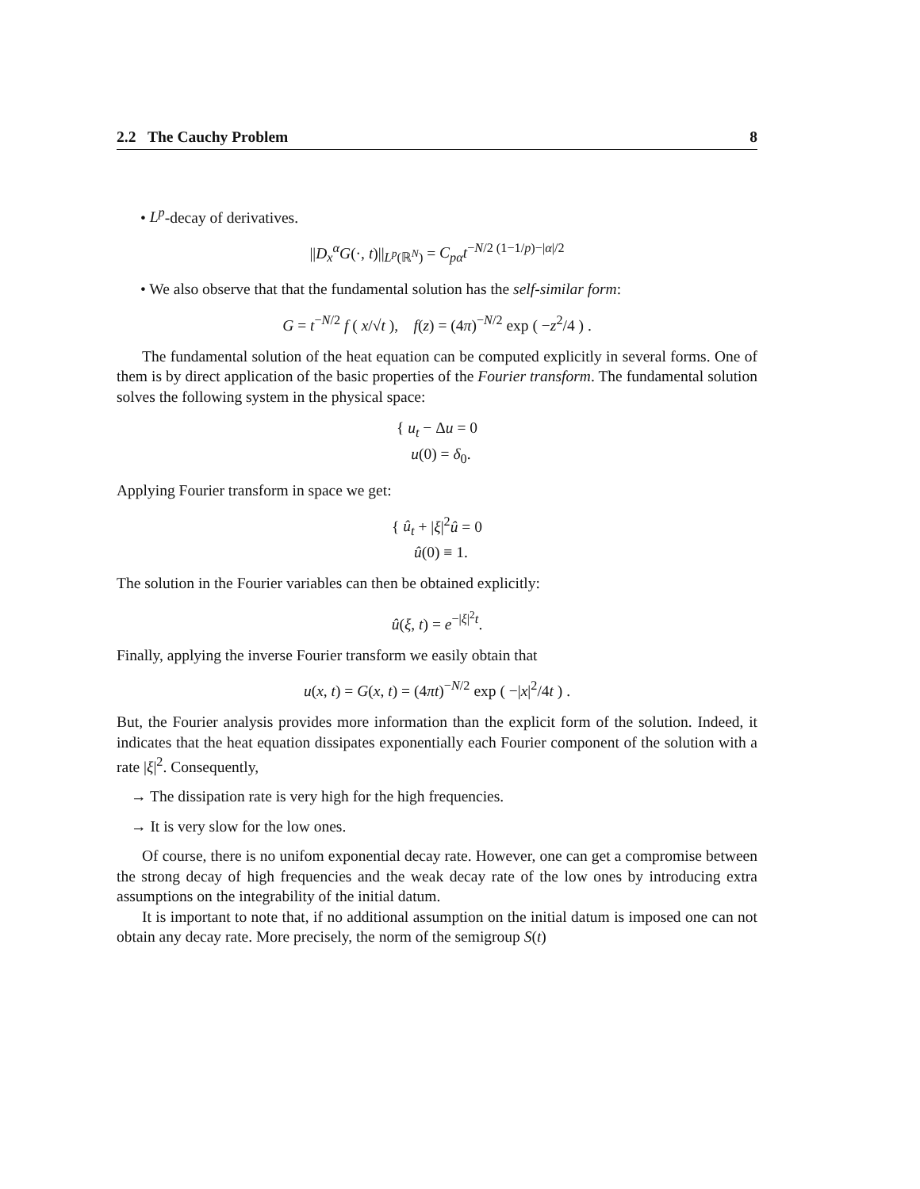2.2 The Cauchy Problem 8
• L<sup>p</sup>-decay of derivatives.
||D<sub>x</sub><sup>α</sup>G(·, t)||<sub>L<sup>p</sup>(ℝ<sup>N</sup>)</sub> = C<sub>pα</sub>t<sup>−N/2 (1−1/p)−|α|/2</sup>
• We also observe that that the fundamental solution has the self-similar form:
G = t<sup>−N/2</sup> f ( x/√t ), f(z) = (4π)<sup>−N/2</sup> exp ( −z<sup>2</sup>/4 ) .
The fundamental solution of the heat equation can be computed explicitly in several forms. One of them is by direct application of the basic properties of the Fourier transform. The fundamental solution solves the following system in the physical space:
{ u<sub>t</sub> − Δu = 0
u(0) = δ<sub>0</sub>.
Applying Fourier transform in space we get:
{ û<sub>t</sub> + |ξ|<sup>2</sup>û = 0
û(0) ≡ 1.
The solution in the Fourier variables can then be obtained explicitly:
û(ξ, t) = e<sup>−|ξ|<sup>2</sup>t</sup>.
Finally, applying the inverse Fourier transform we easily obtain that
u(x, t) = G(x, t) = (4πt)<sup>−N/2</sup> exp ( −|x|<sup>2</sup>/4t ) .
But, the Fourier analysis provides more information than the explicit form of the solution. Indeed, it indicates that the heat equation dissipates exponentially each Fourier component of the solution with a rate |ξ|<sup>2</sup>. Consequently,
→ The dissipation rate is very high for the high frequencies.
→ It is very slow for the low ones.
Of course, there is no unifom exponential decay rate. However, one can get a compromise between the strong decay of high frequencies and the weak decay rate of the low ones by introducing extra assumptions on the integrability of the initial datum.
It is important to note that, if no additional assumption on the initial datum is imposed one can not obtain any decay rate. More precisely, the norm of the semigroup S(t)